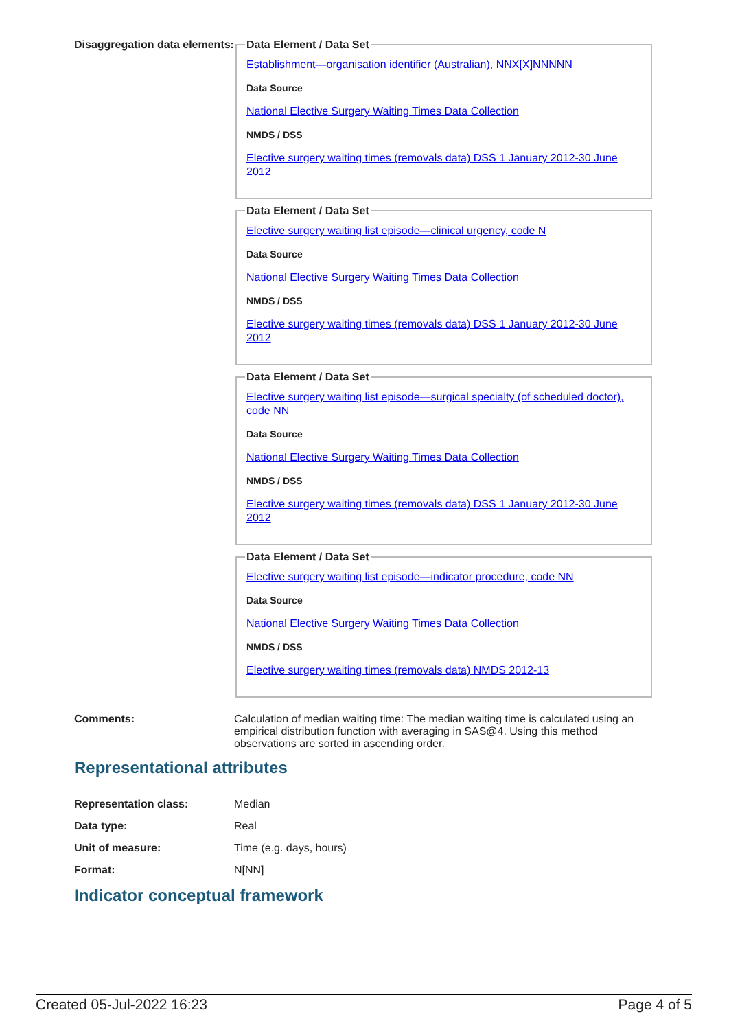Disaggregation data elements:
Data Element / Data Set
Establishment—organisation identifier (Australian), NNX[X]NNNNN
Data Source
National Elective Surgery Waiting Times Data Collection
NMDS / DSS
Elective surgery waiting times (removals data) DSS 1 January 2012-30 June 2012
Data Element / Data Set
Elective surgery waiting list episode—clinical urgency, code N
Data Source
National Elective Surgery Waiting Times Data Collection
NMDS / DSS
Elective surgery waiting times (removals data) DSS 1 January 2012-30 June 2012
Data Element / Data Set
Elective surgery waiting list episode—surgical specialty (of scheduled doctor), code NN
Data Source
National Elective Surgery Waiting Times Data Collection
NMDS / DSS
Elective surgery waiting times (removals data) DSS 1 January 2012-30 June 2012
Data Element / Data Set
Elective surgery waiting list episode—indicator procedure, code NN
Data Source
National Elective Surgery Waiting Times Data Collection
NMDS / DSS
Elective surgery waiting times (removals data) NMDS 2012-13
Comments: Calculation of median waiting time: The median waiting time is calculated using an empirical distribution function with averaging in SAS@4. Using this method observations are sorted in ascending order.
Representational attributes
Representation class: Median
Data type: Real
Unit of measure: Time (e.g. days, hours)
Format: N[NN]
Indicator conceptual framework
Created 05-Jul-2022 16:23 Page 4 of 5